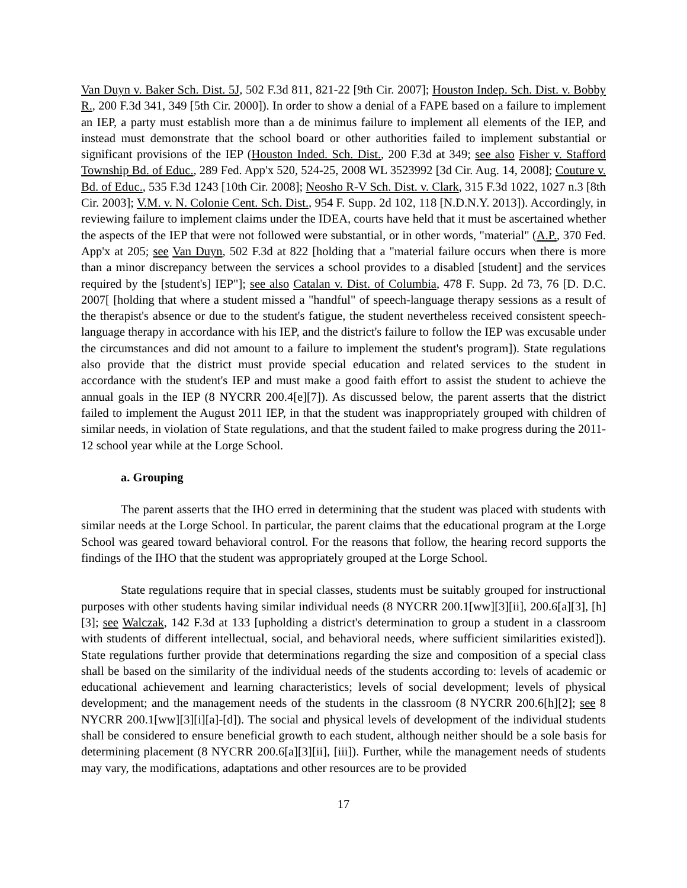Van Duyn v. Baker Sch. Dist. 5J, 502 F.3d 811, 821-22 [9th Cir. 2007]; Houston Indep. Sch. Dist. v. Bobby R., 200 F.3d 341, 349 [5th Cir. 2000]). In order to show a denial of a FAPE based on a failure to implement an IEP, a party must establish more than a de minimus failure to implement all elements of the IEP, and instead must demonstrate that the school board or other authorities failed to implement substantial or significant provisions of the IEP (Houston Inded. Sch. Dist., 200 F.3d at 349; see also Fisher v. Stafford Township Bd. of Educ., 289 Fed. App'x 520, 524-25, 2008 WL 3523992 [3d Cir. Aug. 14, 2008]; Couture v. Bd. of Educ., 535 F.3d 1243 [10th Cir. 2008]; Neosho R-V Sch. Dist. v. Clark, 315 F.3d 1022, 1027 n.3 [8th Cir. 2003]; V.M. v. N. Colonie Cent. Sch. Dist., 954 F. Supp. 2d 102, 118 [N.D.N.Y. 2013]). Accordingly, in reviewing failure to implement claims under the IDEA, courts have held that it must be ascertained whether the aspects of the IEP that were not followed were substantial, or in other words, "material" (A.P., 370 Fed. App'x at 205; see Van Duyn, 502 F.3d at 822 [holding that a "material failure occurs when there is more than a minor discrepancy between the services a school provides to a disabled [student] and the services required by the [student's] IEP"]; see also Catalan v. Dist. of Columbia, 478 F. Supp. 2d 73, 76 [D. D.C. 2007[ [holding that where a student missed a "handful" of speech-language therapy sessions as a result of the therapist's absence or due to the student's fatigue, the student nevertheless received consistent speech-language therapy in accordance with his IEP, and the district's failure to follow the IEP was excusable under the circumstances and did not amount to a failure to implement the student's program]). State regulations also provide that the district must provide special education and related services to the student in accordance with the student's IEP and must make a good faith effort to assist the student to achieve the annual goals in the IEP (8 NYCRR 200.4[e][7]). As discussed below, the parent asserts that the district failed to implement the August 2011 IEP, in that the student was inappropriately grouped with children of similar needs, in violation of State regulations, and that the student failed to make progress during the 2011-12 school year while at the Lorge School.
a. Grouping
The parent asserts that the IHO erred in determining that the student was placed with students with similar needs at the Lorge School. In particular, the parent claims that the educational program at the Lorge School was geared toward behavioral control. For the reasons that follow, the hearing record supports the findings of the IHO that the student was appropriately grouped at the Lorge School.
State regulations require that in special classes, students must be suitably grouped for instructional purposes with other students having similar individual needs (8 NYCRR 200.1[ww][3][ii], 200.6[a][3], [h][3]; see Walczak, 142 F.3d at 133 [upholding a district's determination to group a student in a classroom with students of different intellectual, social, and behavioral needs, where sufficient similarities existed]). State regulations further provide that determinations regarding the size and composition of a special class shall be based on the similarity of the individual needs of the students according to: levels of academic or educational achievement and learning characteristics; levels of social development; levels of physical development; and the management needs of the students in the classroom (8 NYCRR 200.6[h][2]; see 8 NYCRR 200.1[ww][3][i][a]-[d]). The social and physical levels of development of the individual students shall be considered to ensure beneficial growth to each student, although neither should be a sole basis for determining placement (8 NYCRR 200.6[a][3][ii], [iii]). Further, while the management needs of students may vary, the modifications, adaptations and other resources are to be provided
17